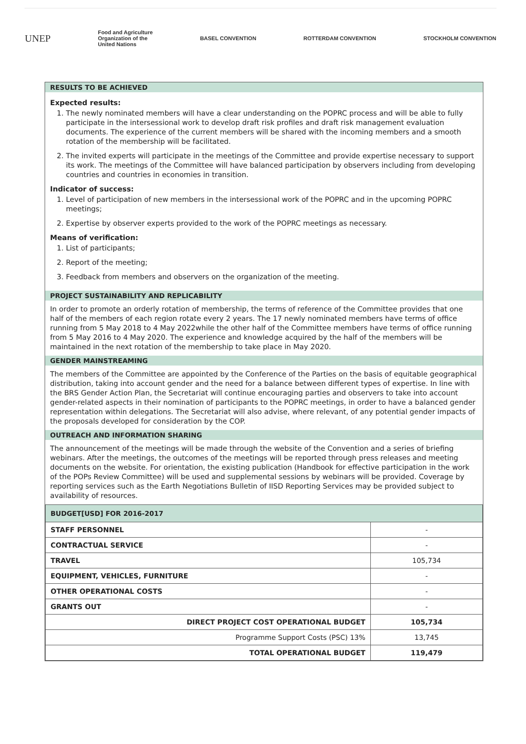UNEP
Food and Agriculture
Organization of the
United Nations
BASEL CONVENTION ROTTERDAM CONVENTION STOCKHOLM CONVENTION
RESULTS TO BE ACHIEVED
Expected results:
1. The newly nominated members will have a clear understanding on the POPRC process and will be able to fully participate in the intersessional work to develop draft risk profiles and draft risk management evaluation documents. The experience of the current members will be shared with the incoming members and a smooth rotation of the membership will be facilitated.
2. The invited experts will participate in the meetings of the Committee and provide expertise necessary to support its work. The meetings of the Committee will have balanced participation by observers including from developing countries and countries in economies in transition.
Indicator of success:
1. Level of participation of new members in the intersessional work of the POPRC and in the upcoming POPRC meetings;
2. Expertise by observer experts provided to the work of the POPRC meetings as necessary.
Means of verification:
1. List of participants;
2. Report of the meeting;
3. Feedback from members and observers on the organization of the meeting.
PROJECT SUSTAINABILITY AND REPLICABILITY
In order to promote an orderly rotation of membership, the terms of reference of the Committee provides that one half of the members of each region rotate every 2 years. The 17 newly nominated members have terms of office running from 5 May 2018 to 4 May 2022while the other half of the Committee members have terms of office running from 5 May 2016 to 4 May 2020. The experience and knowledge acquired by the half of the members will be maintained in the next rotation of the membership to take place in May 2020.
GENDER MAINSTREAMING
The members of the Committee are appointed by the Conference of the Parties on the basis of equitable geographical distribution, taking into account gender and the need for a balance between different types of expertise. In line with the BRS Gender Action Plan, the Secretariat will continue encouraging parties and observers to take into account gender-related aspects in their nomination of participants to the POPRC meetings, in order to have a balanced gender representation within delegations. The Secretariat will also advise, where relevant, of any potential gender impacts of the proposals developed for consideration by the COP.
OUTREACH AND INFORMATION SHARING
The announcement of the meetings will be made through the website of the Convention and a series of briefing webinars. After the meetings, the outcomes of the meetings will be reported through press releases and meeting documents on the website. For orientation, the existing publication (Handbook for effective participation in the work of the POPs Review Committee) will be used and supplemental sessions by webinars will be provided. Coverage by reporting services such as the Earth Negotiations Bulletin of IISD Reporting Services may be provided subject to availability of resources.
| BUDGET[USD] FOR 2016-2017 | |
| STAFF PERSONNEL | - |
| CONTRACTUAL SERVICE | - |
| TRAVEL | 105,734 |
| EQUIPMENT, VEHICLES, FURNITURE | - |
| OTHER OPERATIONAL COSTS | - |
| GRANTS OUT | - |
| DIRECT PROJECT COST OPERATIONAL BUDGET | 105,734 |
| Programme Support Costs (PSC) 13% | 13,745 |
| TOTAL OPERATIONAL BUDGET | 119,479 |